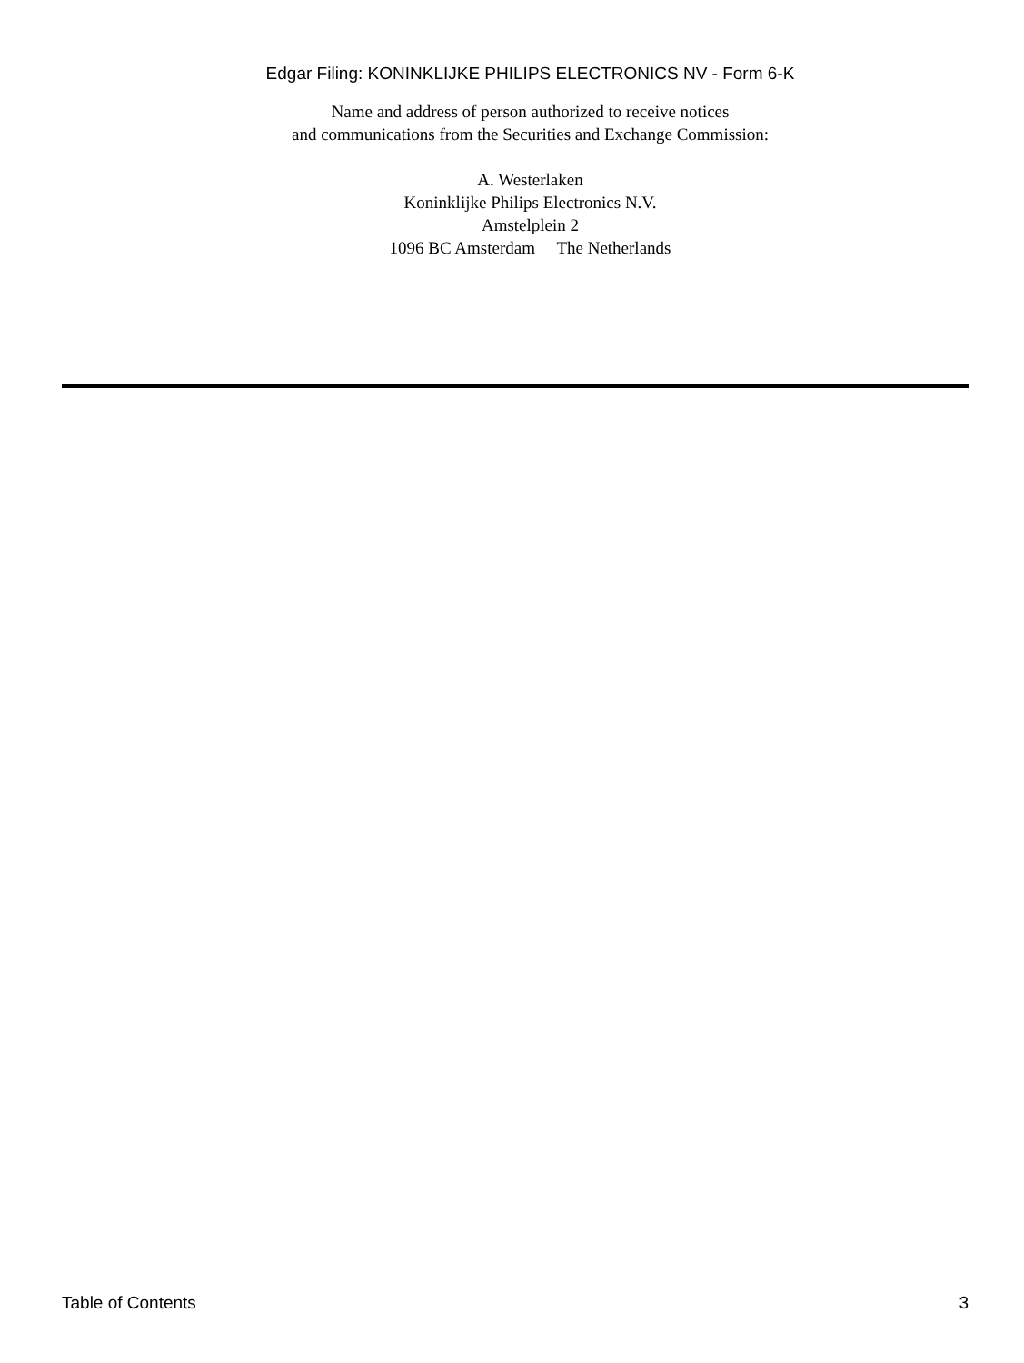Edgar Filing: KONINKLIJKE PHILIPS ELECTRONICS NV - Form 6-K
Name and address of person authorized to receive notices
and communications from the Securities and Exchange Commission:
A. Westerlaken
Koninklijke Philips Electronics N.V.
Amstelplein 2
1096 BC Amsterdam The Netherlands
Table of Contents 3